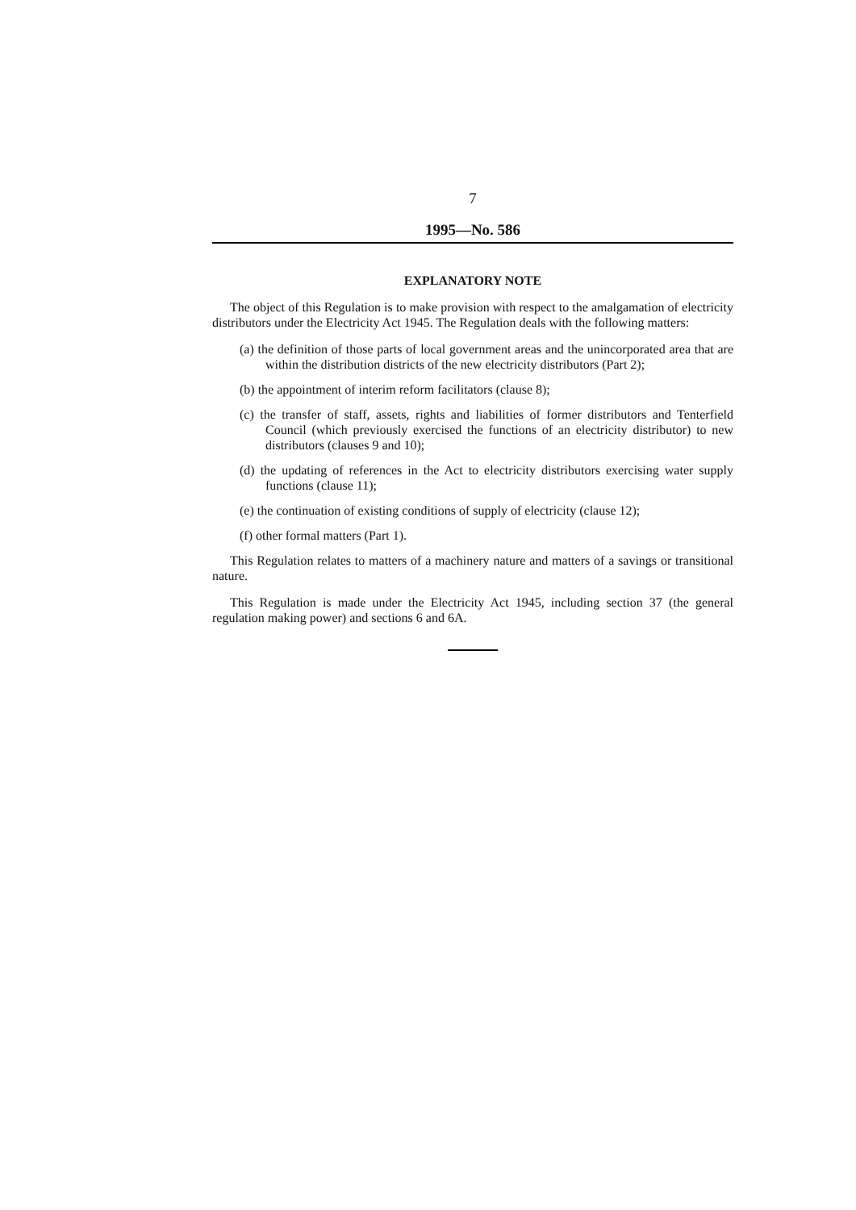7
1995—No. 586
EXPLANATORY NOTE
The object of this Regulation is to make provision with respect to the amalgamation of electricity distributors under the Electricity Act 1945. The Regulation deals with the following matters:
(a) the definition of those parts of local government areas and the unincorporated area that are within the distribution districts of the new electricity distributors (Part 2);
(b) the appointment of interim reform facilitators (clause 8);
(c) the transfer of staff, assets, rights and liabilities of former distributors and Tenterfield Council (which previously exercised the functions of an electricity distributor) to new distributors (clauses 9 and 10);
(d) the updating of references in the Act to electricity distributors exercising water supply functions (clause 11);
(e) the continuation of existing conditions of supply of electricity (clause 12);
(f) other formal matters (Part 1).
This Regulation relates to matters of a machinery nature and matters of a savings or transitional nature.
This Regulation is made under the Electricity Act 1945, including section 37 (the general regulation making power) and sections 6 and 6A.